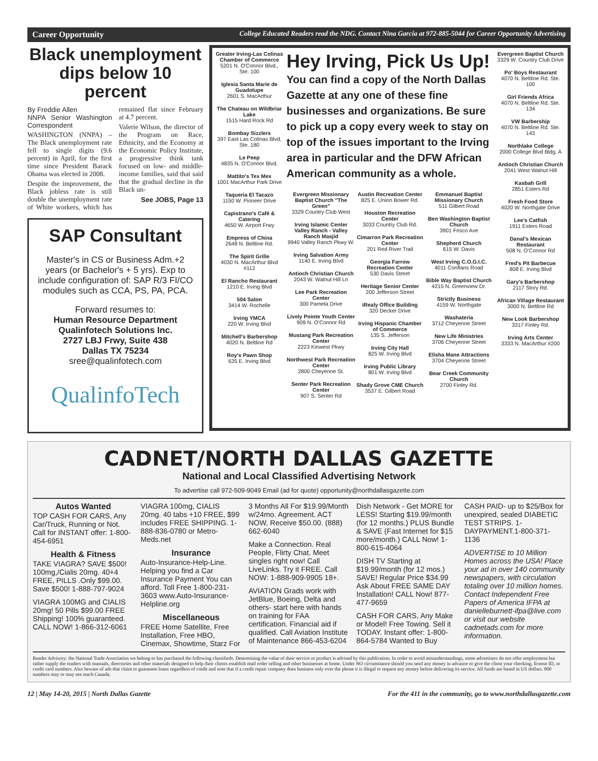Career Opportunity College Educated Readers read the NDG. Contact Nina Garcia at 972-885-5044 for Career Opportunity Advertising
Black unemployment dips below 10 percent
By Freddie Allen
NNPA Senior Washington Correspondent
WASHINGTON (NNPA) – The Black unemployment rate fell to single digits (9.6 percent) in April, for the first time since President Barack Obama was elected in 2008.
Despite the improvement, the Black jobless rate is still double the unemployment rate of White workers, which has remained flat since February at 4.7 percent.
Valerie Wilson, the director of the Program on Race, Ethnicity, and the Economy at the Economic Policy Institute, a progressive think tank focused on low- and middle-income families, said that said that the gradual decline in the Black un-
See JOBS, Page 13
SAP Consultant
Master's in CS or Business Adm.+2 years (or Bachelor's + 5 yrs). Exp to include configuration of: SAP R/3 FI/CO modules such as CCA, PS, PA, PCA.
Forward resumes to:
Human Resource Department
Qualinfotech Solutions Inc.
2727 LBJ Frwy, Suite 438
Dallas TX 75234
sree@qualinfotech.com
QualinfoTech
Greater Irving-Las Colinas Chamber of Commerce
5201 N. O'Connor Blvd., Ste. 100
Iglesia Santa Marie de Guadolupe
2601 S. MacArthur
The Chateau on Wildbriar Lake
1515 Hard Rock Rd
Bombay Sizzlers
397 East Las Colinas Blvd, Ste. 180
Le Peep
4835 N. O'Connor Blvd.
Mattito's Tex Mex
1001 MacArthur Park Drive
Taqueria El Tacazo
1150 W. Pioneer Drive
Capistrano's Café & Catering
4650 W. Airport Frwy
Empress of China
2648 N. Beltline Rd.
The Spirit Grille
4030 N. MacArthur Blvd #112
El Rancho Restaurant
1210 E. Irving Blvd
504 Salon
3414 W. Rochelle
Irving YMCA
220 W. Irving Blvd
Mitchell's Barbershop
4020 N. Beltline Rd
Roy's Pawn Shop
635 E. Irving Blvd
Hey Irving, Pick Us Up!
You can find a copy of the North Dallas Gazette at any one of these fine businesses and organizations. Be sure to pick up a copy every week to stay on top of the issues important to the Irving area in particular and the DFW African American community as a whole.
Evergreen Missionary Baptist Church "The Green"
3329 Country Club West
Irving Islamic Center Valley Ranch - Valley Ranch Masjid
9940 Valley Ranch Pkwy W.
Irving Salvation Army
1140 E. Irving Blvd
Antioch Christian Church
2043 W. Walnut Hill Ln
Lee Park Recreation Center
300 Pamela Drive
Lively Pointe Youth Center
909 N. O'Connor Rd
Mustang Park Recreation Center
2223 Kinwest Pkwy
Northwest Park Recreation Center
2800 Cheyenne St.
Senter Park Recreation Center
907 S. Senter Rd
Austin Recreation Center
825 E. Union Bower Rd.
Houston Recreation Center
3033 Country Club Rd.
Cimarron Park Recreation Center
201 Red River Trail
Georgia Farrow Recreation Center
530 Davis Street
Heritage Senior Center
200 Jefferson Street
iRealy Office Building
320 Decker Drive
Irving Hispanic Chamber of Commerce
135 S. Jefferson
Irving City Hall
825 W. Irving Blvd
Irving Public Library
801 W. Irving Blvd
Shady Grove CME Church
3537 E. Gilbert Road
Emmanuel Baptist Missionary Church
511 Gilbert Road
Ben Washington Baptist Church
3901 Frisco Ave
Shepherd Church
615 W. Davis
West Irving C.O.G.I.C.
4011 Conflans Road
Bible Way Baptist Church
4215 N. Greenview Dr.
Strictly Business
4159 W. Northgate
Washateria
3712 Cheyenne Street
New Life Ministries
3706 Cheyenne Street
Elisha Mane Attractions
3704 Cheyenne Street
Bear Creek Community Church
2700 Finley Rd.
Evergreen Baptist Church
3329 W. Country Club Drive
Po' Boys Restaurant
4070 N. Beltline Rd. Ste. 100
Girl Friends Africa
4070 N. Beltline Rd. Ste. 134
VW Barbership
4070 N. Beltline Rd. Ste. 143
Northlake College
2000 College Blvd Bldg. A
Antioch Christian Church
2041 West Walnut Hill
Kasbah Grill
2851 Esters Rd
Fresh Food Store
4020 W. Northgate Drive
Lee's Catfish
1911 Esters Road
Danal's Mexican Restaurant
508 N. O'Connor Rd
Fred's Pit Barbecue
808 E. Irving Blvd
Gary's Barbershop
2117 Story Rd.
African Village Restaurant
3000 N. Beltline Rd
New Look Barbershop
3317 Finley Rd.
Irving Arts Center
3333 N. MacArthur #200
CADNET/NORTH DALLAS GAZETTE
National and Local Classified Advertising Network
To advertise call 972-509-9049 Email (ad for quote) opportunity@northdallasgazette.com
Autos Wanted
TOP CASH FOR CARS, Any Car/Truck, Running or Not. Call for INSTANT offer: 1-800-454-6951
Health & Fitness
TAKE VIAGRA? SAVE $500! 100mg,/Cialis 20mg. 40+4 FREE, PILLS .Only $99.00. Save $500! 1-888-797-9024
VIAGRA 100MG and CIALIS 20mg! 50 Pills $99.00 FREE Shipping! 100% guaranteed. CALL NOW! 1-866-312-6061
VIAGRA 100mg, CIALIS 20mg. 40 tabs +10 FREE, $99 includes FREE SHIPPING. 1-888-836-0780 or Metro-Meds.net
Insurance
Auto-Insurance-Help-Line. Helping you find a Car Insurance Payment You can afford. Toll Free 1-800-231-3603 www.Auto-Insurance-Helpline.org
Miscellaneous
FREE Home Satellite, Free Installation, Free HBO, Cinemax, Showtime, Starz For 3 Months All For $19.99/Month w/24mo. Agreement. ACT NOW, Receive $50.00. (888) 662-6040
Make a Connection. Real People, Flirty Chat. Meet singles right now! Call LiveLinks. Try it FREE. Call NOW: 1-888-909-9905 18+.
AVIATION Grads work with JetBlue, Boeing, Delta and others- start here with hands on training for FAA certification. Financial aid if qualified. Call Aviation Institute of Maintenance 866-453-6204
Dish Network - Get MORE for LESS! Starting $19.99/month (for 12 months.) PLUS Bundle & SAVE (Fast Internet for $15 more/month.) CALL Now! 1-800-615-4064
DISH TV Starting at $19.99/month (for 12 mos.) SAVE! Regular Price $34.99 Ask About FREE SAME DAY Installation! CALL Now! 877-477-9659
CASH FOR CARS, Any Make or Model! Free Towing. Sell it TODAY. Instant offer: 1-800-864-5784 Wanted to Buy
CASH PAID- up to $25/Box for unexpired, sealed DIABETIC TEST STRIPS. 1-DAYPAYMENT.1-800-371-1136
ADVERTISE to 10 Million Homes across the USA! Place your ad in over 140 community newspapers, with circulation totaling over 10 million homes. Contact Independent Free Papers of America IFPA at danielleburnett-ifpa@live.com or visit our website cadnetads.com for more information.
Reader Advisory: the National Trade Association we belong to has purchased the following classifieds. Determining the value of their service or product is advised by this publication. In order to avoid misunderstandings, some advertisers do not offer employment but rather supply the readers with manuals, directories and other materials designed to help their clients establish mail order selling and other businesses at home. Under NO circumstance should you send any money in advance or give the client your checking, license ID, or credit card numbers. Also beware of ads that claim to guarantee loans regardless of credit and note that if a credit repair company does business only over the phone it is illegal to request any money before delivering its service. All funds are based in US dollars. 800 numbers may or may not reach Canada.
12 | May 14-20, 2015 | North Dallas Gazette For the 411 in the community, go to www.northdallasgazette.com